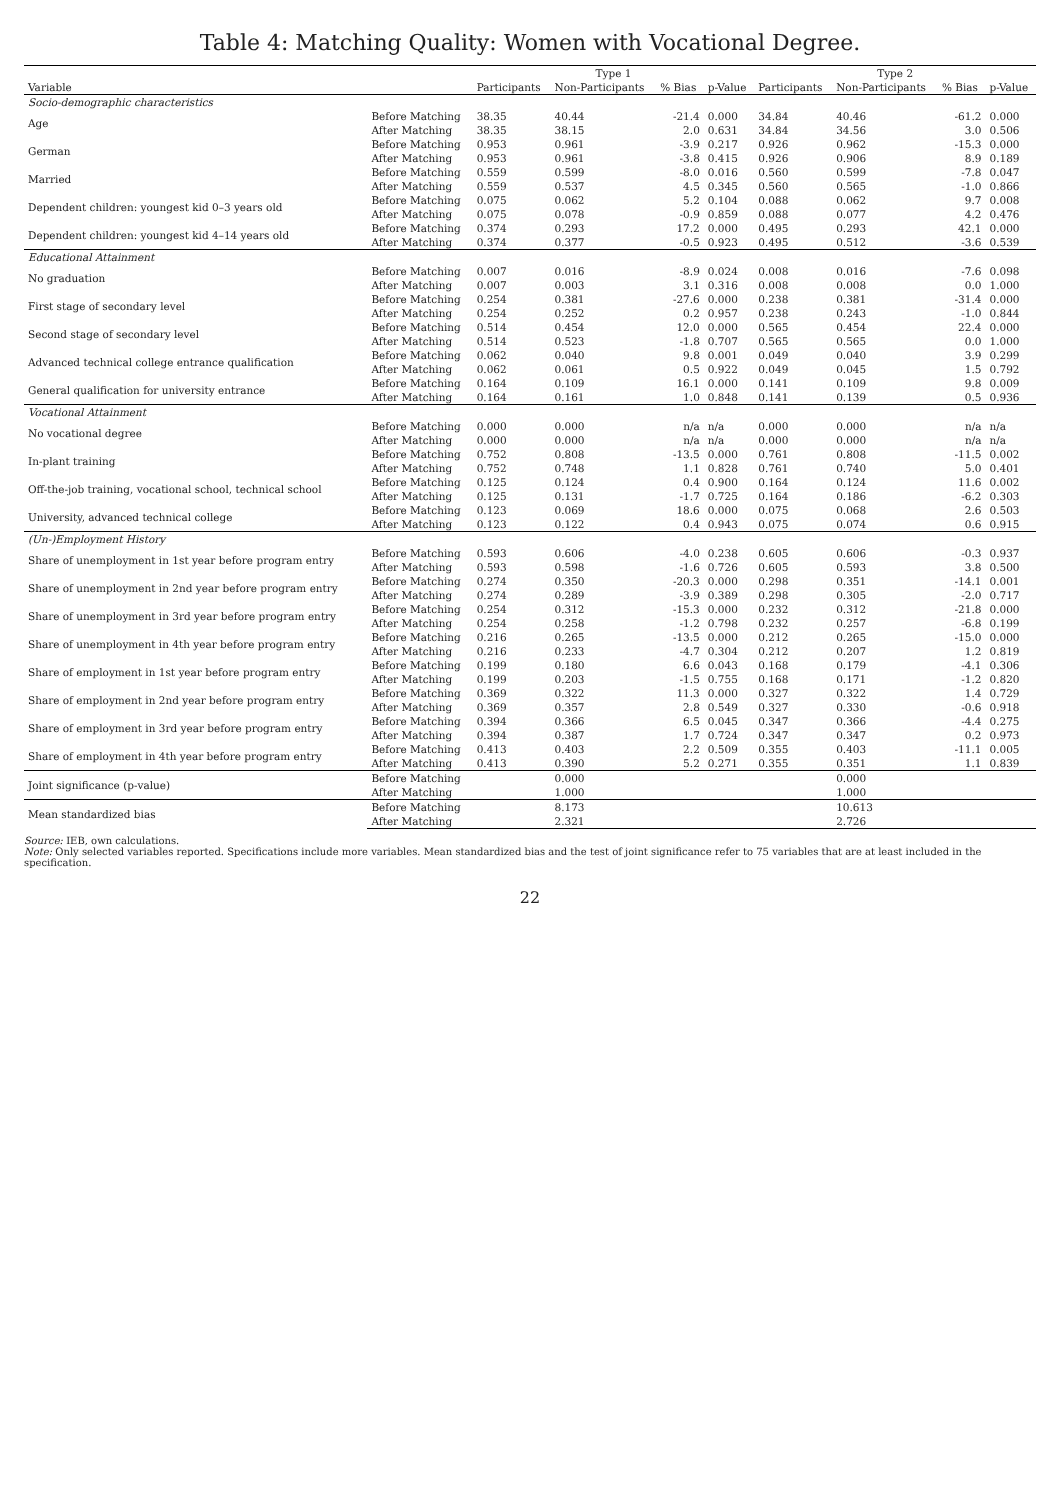Table 4: Matching Quality: Women with Vocational Degree.
| | | Type 1 | | | | Type 2 | | | |
| --- | --- | --- | --- | --- | --- | --- | --- | --- | --- |
| Variable | | Participants | Non-Participants | % Bias | p-Value | Participants | Non-Participants | % Bias | p-Value |
| Socio-demographic characteristics | | | | | | | | | |
| Age | Before Matching | 38.35 | 40.44 | -21.4 | 0.000 | 34.84 | 40.46 | -61.2 | 0.000 |
| | After Matching | 38.35 | 38.15 | 2.0 | 0.631 | 34.84 | 34.56 | 3.0 | 0.506 |
| German | Before Matching | 0.953 | 0.961 | -3.9 | 0.217 | 0.926 | 0.962 | -15.3 | 0.000 |
| | After Matching | 0.953 | 0.961 | -3.8 | 0.415 | 0.926 | 0.906 | 8.9 | 0.189 |
| Married | Before Matching | 0.559 | 0.599 | -8.0 | 0.016 | 0.560 | 0.599 | -7.8 | 0.047 |
| | After Matching | 0.559 | 0.537 | 4.5 | 0.345 | 0.560 | 0.565 | -1.0 | 0.866 |
| Dependent children: youngest kid 0–3 years old | Before Matching | 0.075 | 0.062 | 5.2 | 0.104 | 0.088 | 0.062 | 9.7 | 0.008 |
| | After Matching | 0.075 | 0.078 | -0.9 | 0.859 | 0.088 | 0.077 | 4.2 | 0.476 |
| Dependent children: youngest kid 4–14 years old | Before Matching | 0.374 | 0.293 | 17.2 | 0.000 | 0.495 | 0.293 | 42.1 | 0.000 |
| | After Matching | 0.374 | 0.377 | -0.5 | 0.923 | 0.495 | 0.512 | -3.6 | 0.539 |
| Educational Attainment | | | | | | | | | |
| No graduation | Before Matching | 0.007 | 0.016 | -8.9 | 0.024 | 0.008 | 0.016 | -7.6 | 0.098 |
| | After Matching | 0.007 | 0.003 | 3.1 | 0.316 | 0.008 | 0.008 | 0.0 | 1.000 |
| First stage of secondary level | Before Matching | 0.254 | 0.381 | -27.6 | 0.000 | 0.238 | 0.381 | -31.4 | 0.000 |
| | After Matching | 0.254 | 0.252 | 0.2 | 0.957 | 0.238 | 0.243 | -1.0 | 0.844 |
| Second stage of secondary level | Before Matching | 0.514 | 0.454 | 12.0 | 0.000 | 0.565 | 0.454 | 22.4 | 0.000 |
| | After Matching | 0.514 | 0.523 | -1.8 | 0.707 | 0.565 | 0.565 | 0.0 | 1.000 |
| Advanced technical college entrance qualification | Before Matching | 0.062 | 0.040 | 9.8 | 0.001 | 0.049 | 0.040 | 3.9 | 0.299 |
| | After Matching | 0.062 | 0.061 | 0.5 | 0.922 | 0.049 | 0.045 | 1.5 | 0.792 |
| General qualification for university entrance | Before Matching | 0.164 | 0.109 | 16.1 | 0.000 | 0.141 | 0.109 | 9.8 | 0.009 |
| | After Matching | 0.164 | 0.161 | 1.0 | 0.848 | 0.141 | 0.139 | 0.5 | 0.936 |
| Vocational Attainment | | | | | | | | | |
| No vocational degree | Before Matching | 0.000 | 0.000 | n/a | n/a | 0.000 | 0.000 | n/a | n/a |
| | After Matching | 0.000 | 0.000 | n/a | n/a | 0.000 | 0.000 | n/a | n/a |
| In-plant training | Before Matching | 0.752 | 0.808 | -13.5 | 0.000 | 0.761 | 0.808 | -11.5 | 0.002 |
| | After Matching | 0.752 | 0.748 | 1.1 | 0.828 | 0.761 | 0.740 | 5.0 | 0.401 |
| Off-the-job training, vocational school, technical school | Before Matching | 0.125 | 0.124 | 0.4 | 0.900 | 0.164 | 0.124 | 11.6 | 0.002 |
| | After Matching | 0.125 | 0.131 | -1.7 | 0.725 | 0.164 | 0.186 | -6.2 | 0.303 |
| University, advanced technical college | Before Matching | 0.123 | 0.069 | 18.6 | 0.000 | 0.075 | 0.068 | 2.6 | 0.503 |
| | After Matching | 0.123 | 0.122 | 0.4 | 0.943 | 0.075 | 0.074 | 0.6 | 0.915 |
| (Un-)Employment History | | | | | | | | | |
| Share of unemployment in 1st year before program entry | Before Matching | 0.593 | 0.606 | -4.0 | 0.238 | 0.605 | 0.606 | -0.3 | 0.937 |
| | After Matching | 0.593 | 0.598 | -1.6 | 0.726 | 0.605 | 0.593 | 3.8 | 0.500 |
| Share of unemployment in 2nd year before program entry | Before Matching | 0.274 | 0.350 | -20.3 | 0.000 | 0.298 | 0.351 | -14.1 | 0.001 |
| | After Matching | 0.274 | 0.289 | -3.9 | 0.389 | 0.298 | 0.305 | -2.0 | 0.717 |
| Share of unemployment in 3rd year before program entry | Before Matching | 0.254 | 0.312 | -15.3 | 0.000 | 0.232 | 0.312 | -21.8 | 0.000 |
| | After Matching | 0.254 | 0.258 | -1.2 | 0.798 | 0.232 | 0.257 | -6.8 | 0.199 |
| Share of unemployment in 4th year before program entry | Before Matching | 0.216 | 0.265 | -13.5 | 0.000 | 0.212 | 0.265 | -15.0 | 0.000 |
| | After Matching | 0.216 | 0.233 | -4.7 | 0.304 | 0.212 | 0.207 | 1.2 | 0.819 |
| Share of employment in 1st year before program entry | Before Matching | 0.199 | 0.180 | 6.6 | 0.043 | 0.168 | 0.179 | -4.1 | 0.306 |
| | After Matching | 0.199 | 0.203 | -1.5 | 0.755 | 0.168 | 0.171 | -1.2 | 0.820 |
| Share of employment in 2nd year before program entry | Before Matching | 0.369 | 0.322 | 11.3 | 0.000 | 0.327 | 0.322 | 1.4 | 0.729 |
| | After Matching | 0.369 | 0.357 | 2.8 | 0.549 | 0.327 | 0.330 | -0.6 | 0.918 |
| Share of employment in 3rd year before program entry | Before Matching | 0.394 | 0.366 | 6.5 | 0.045 | 0.347 | 0.366 | -4.4 | 0.275 |
| | After Matching | 0.394 | 0.387 | 1.7 | 0.724 | 0.347 | 0.347 | 0.2 | 0.973 |
| Share of employment in 4th year before program entry | Before Matching | 0.413 | 0.403 | 2.2 | 0.509 | 0.355 | 0.403 | -11.1 | 0.005 |
| | After Matching | 0.413 | 0.390 | 5.2 | 0.271 | 0.355 | 0.351 | 1.1 | 0.839 |
| Joint significance (p-value) | Before Matching | | 0.000 | | | | 0.000 | | |
| | After Matching | | 1.000 | | | | 1.000 | | |
| Mean standardized bias | Before Matching | | 8.173 | | | | 10.613 | | |
| | After Matching | | 2.321 | | | | 2.726 | | |
Source: IEB, own calculations.
Note: Only selected variables reported. Specifications include more variables. Mean standardized bias and the test of joint significance refer to 75 variables that are at least included in the specification.
22